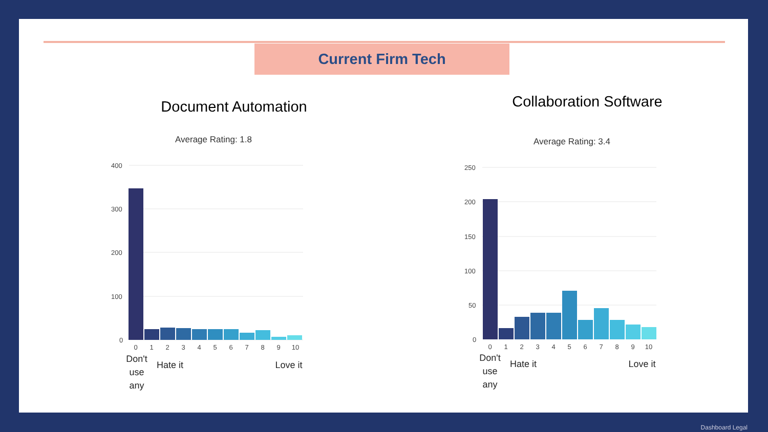Current Firm Tech
Document Automation
Average Rating: 1.8
400
300
200
100
0
0
1
2
3
4
5
6
7
8
9
10
Don't
use
any
Hate it
Love it
Collaboration Software
Average Rating: 3.4
250
200
150
100
50
0
0
1
2
3
4
5
6
7
8
9
10
Don't
use
any
Hate it
Love it
Dashboard Legal